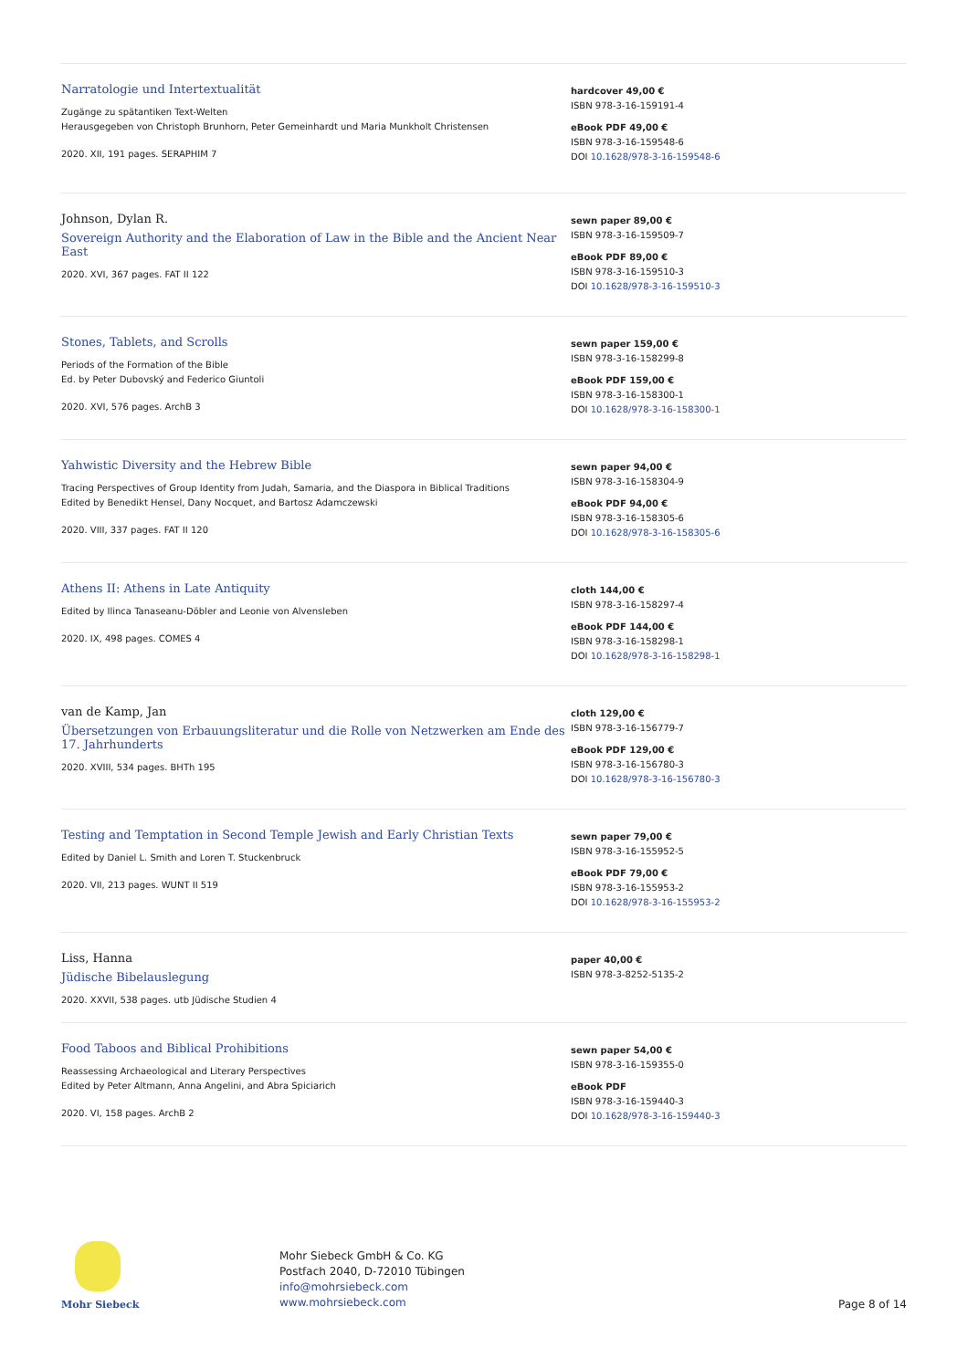Narratologie und Intertextualität
Zugänge zu spätantiken Text-Welten
Herausgegeben von Christoph Brunhorn, Peter Gemeinhardt und Maria Munkholt Christensen
2020. XII, 191 pages. SERAPHIM 7
hardcover 49,00 €
ISBN 978-3-16-159191-4
eBook PDF 49,00 €
ISBN 978-3-16-159548-6
DOI 10.1628/978-3-16-159548-6
Johnson, Dylan R.
Sovereign Authority and the Elaboration of Law in the Bible and the Ancient Near East
2020. XVI, 367 pages. FAT II 122
sewn paper 89,00 €
ISBN 978-3-16-159509-7
eBook PDF 89,00 €
ISBN 978-3-16-159510-3
DOI 10.1628/978-3-16-159510-3
Stones, Tablets, and Scrolls
Periods of the Formation of the Bible
Ed. by Peter Dubovský and Federico Giuntoli
2020. XVI, 576 pages. ArchB 3
sewn paper 159,00 €
ISBN 978-3-16-158299-8
eBook PDF 159,00 €
ISBN 978-3-16-158300-1
DOI 10.1628/978-3-16-158300-1
Yahwistic Diversity and the Hebrew Bible
Tracing Perspectives of Group Identity from Judah, Samaria, and the Diaspora in Biblical Traditions
Edited by Benedikt Hensel, Dany Nocquet, and Bartosz Adamczewski
2020. VIII, 337 pages. FAT II 120
sewn paper 94,00 €
ISBN 978-3-16-158304-9
eBook PDF 94,00 €
ISBN 978-3-16-158305-6
DOI 10.1628/978-3-16-158305-6
Athens II: Athens in Late Antiquity
Edited by Ilinca Tanaseanu-Döbler and Leonie von Alvensleben
2020. IX, 498 pages. COMES 4
cloth 144,00 €
ISBN 978-3-16-158297-4
eBook PDF 144,00 €
ISBN 978-3-16-158298-1
DOI 10.1628/978-3-16-158298-1
van de Kamp, Jan
Übersetzungen von Erbauungsliteratur und die Rolle von Netzwerken am Ende des 17. Jahrhunderts
2020. XVIII, 534 pages. BHTh 195
cloth 129,00 €
ISBN 978-3-16-156779-7
eBook PDF 129,00 €
ISBN 978-3-16-156780-3
DOI 10.1628/978-3-16-156780-3
Testing and Temptation in Second Temple Jewish and Early Christian Texts
Edited by Daniel L. Smith and Loren T. Stuckenbruck
2020. VII, 213 pages. WUNT II 519
sewn paper 79,00 €
ISBN 978-3-16-155952-5
eBook PDF 79,00 €
ISBN 978-3-16-155953-2
DOI 10.1628/978-3-16-155953-2
Liss, Hanna
Jüdische Bibelauslegung
2020. XXVII, 538 pages. utb Jüdische Studien 4
paper 40,00 €
ISBN 978-3-8252-5135-2
Food Taboos and Biblical Prohibitions
Reassessing Archaeological and Literary Perspectives
Edited by Peter Altmann, Anna Angelini, and Abra Spiciarich
2020. VI, 158 pages. ArchB 2
sewn paper 54,00 €
ISBN 978-3-16-159355-0
eBook PDF
ISBN 978-3-16-159440-3
DOI 10.1628/978-3-16-159440-3
Mohr Siebeck
Mohr Siebeck GmbH & Co. KG
Postfach 2040, D-72010 Tübingen
info@mohrsiebeck.com
www.mohrsiebeck.com
Page 8 of 14